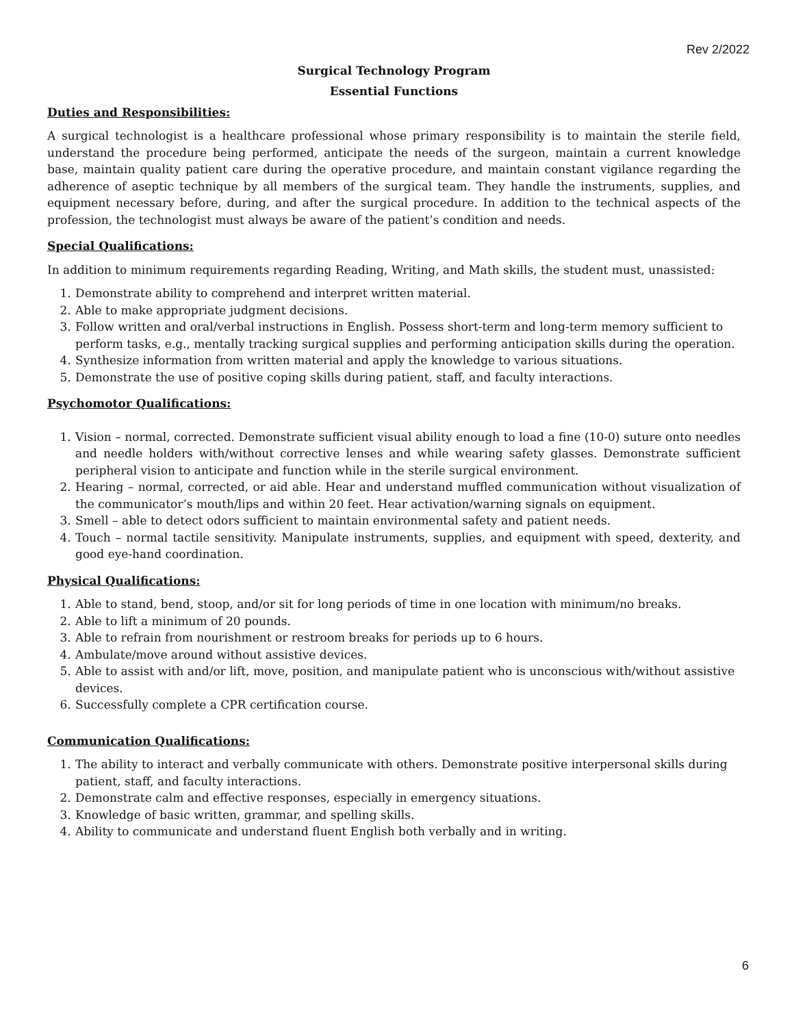Rev 2/2022
Surgical Technology Program
Essential Functions
Duties and Responsibilities:
A surgical technologist is a healthcare professional whose primary responsibility is to maintain the sterile field, understand the procedure being performed, anticipate the needs of the surgeon, maintain a current knowledge base, maintain quality patient care during the operative procedure, and maintain constant vigilance regarding the adherence of aseptic technique by all members of the surgical team. They handle the instruments, supplies, and equipment necessary before, during, and after the surgical procedure. In addition to the technical aspects of the profession, the technologist must always be aware of the patient’s condition and needs.
Special Qualifications:
In addition to minimum requirements regarding Reading, Writing, and Math skills, the student must, unassisted:
1. Demonstrate ability to comprehend and interpret written material.
2. Able to make appropriate judgment decisions.
3. Follow written and oral/verbal instructions in English. Possess short-term and long-term memory sufficient to perform tasks, e.g., mentally tracking surgical supplies and performing anticipation skills during the operation.
4. Synthesize information from written material and apply the knowledge to various situations.
5. Demonstrate the use of positive coping skills during patient, staff, and faculty interactions.
Psychomotor Qualifications:
1. Vision – normal, corrected. Demonstrate sufficient visual ability enough to load a fine (10-0) suture onto needles and needle holders with/without corrective lenses and while wearing safety glasses. Demonstrate sufficient peripheral vision to anticipate and function while in the sterile surgical environment.
2. Hearing – normal, corrected, or aid able. Hear and understand muffled communication without visualization of the communicator’s mouth/lips and within 20 feet. Hear activation/warning signals on equipment.
3. Smell – able to detect odors sufficient to maintain environmental safety and patient needs.
4. Touch – normal tactile sensitivity. Manipulate instruments, supplies, and equipment with speed, dexterity, and good eye-hand coordination.
Physical Qualifications:
1. Able to stand, bend, stoop, and/or sit for long periods of time in one location with minimum/no breaks.
2. Able to lift a minimum of 20 pounds.
3. Able to refrain from nourishment or restroom breaks for periods up to 6 hours.
4. Ambulate/move around without assistive devices.
5. Able to assist with and/or lift, move, position, and manipulate patient who is unconscious with/without assistive devices.
6. Successfully complete a CPR certification course.
Communication Qualifications:
1. The ability to interact and verbally communicate with others. Demonstrate positive interpersonal skills during patient, staff, and faculty interactions.
2. Demonstrate calm and effective responses, especially in emergency situations.
3. Knowledge of basic written, grammar, and spelling skills.
4. Ability to communicate and understand fluent English both verbally and in writing.
6